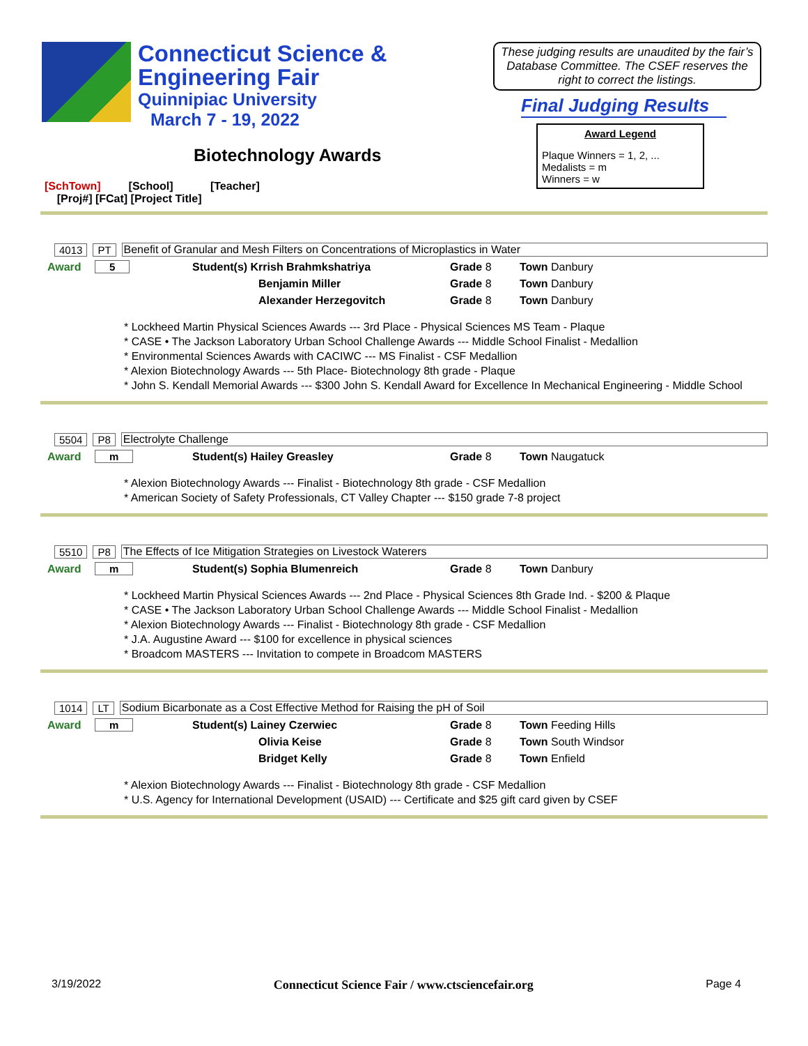Connecticut Science &
Engineering Fair
Quinnipiac University
March 7 - 19, 2022
Biotechnology Awards
These judging results are unaudited by the fair’s Database Committee. The CSEF reserves the right to correct the listings.
Final Judging Results
Award Legend
Plaque Winners = 1, 2, ...
Medalists = m
Winners = w
[SchTown] [School] [Teacher]
[Proj#] [FCat] [Project Title]
4013 PT Benefit of Granular and Mesh Filters on Concentrations of Microplastics in Water
Award 5 Student(s) Krrish Brahmkshatriya Grade 8 Town Danbury
Benjamin Miller Grade 8 Town Danbury
Alexander Herzegovitch Grade 8 Town Danbury
* Lockheed Martin Physical Sciences Awards --- 3rd Place - Physical Sciences MS Team - Plaque
* CASE • The Jackson Laboratory Urban School Challenge Awards --- Middle School Finalist - Medallion
* Environmental Sciences Awards with CACIWC --- MS Finalist - CSF Medallion
* Alexion Biotechnology Awards --- 5th Place- Biotechnology 8th grade - Plaque
* John S. Kendall Memorial Awards --- $300 John S. Kendall Award for Excellence In Mechanical Engineering - Middle School
5504 P8 Electrolyte Challenge
Award m Student(s) Hailey Greasley Grade 8 Town Naugatuck
* Alexion Biotechnology Awards --- Finalist - Biotechnology 8th grade - CSF Medallion
* American Society of Safety Professionals, CT Valley Chapter --- $150 grade 7-8 project
5510 P8 The Effects of Ice Mitigation Strategies on Livestock Waterers
Award m Student(s) Sophia Blumenreich Grade 8 Town Danbury
* Lockheed Martin Physical Sciences Awards --- 2nd Place - Physical Sciences 8th Grade Ind. - $200 & Plaque
* CASE • The Jackson Laboratory Urban School Challenge Awards --- Middle School Finalist - Medallion
* Alexion Biotechnology Awards --- Finalist - Biotechnology 8th grade - CSF Medallion
* J.A. Augustine Award --- $100 for excellence in physical sciences
* Broadcom MASTERS --- Invitation to compete in Broadcom MASTERS
1014 LT Sodium Bicarbonate as a Cost Effective Method for Raising the pH of Soil
Award m Student(s) Lainey Czerwiec Grade 8 Town Feeding Hills
Olivia Keise Grade 8 Town South Windsor
Bridget Kelly Grade 8 Town Enfield
* Alexion Biotechnology Awards --- Finalist - Biotechnology 8th grade - CSF Medallion
* U.S. Agency for International Development (USAID) --- Certificate and $25 gift card given by CSEF
3/19/2022 Connecticut Science Fair / www.ctsciencefair.org Page 4